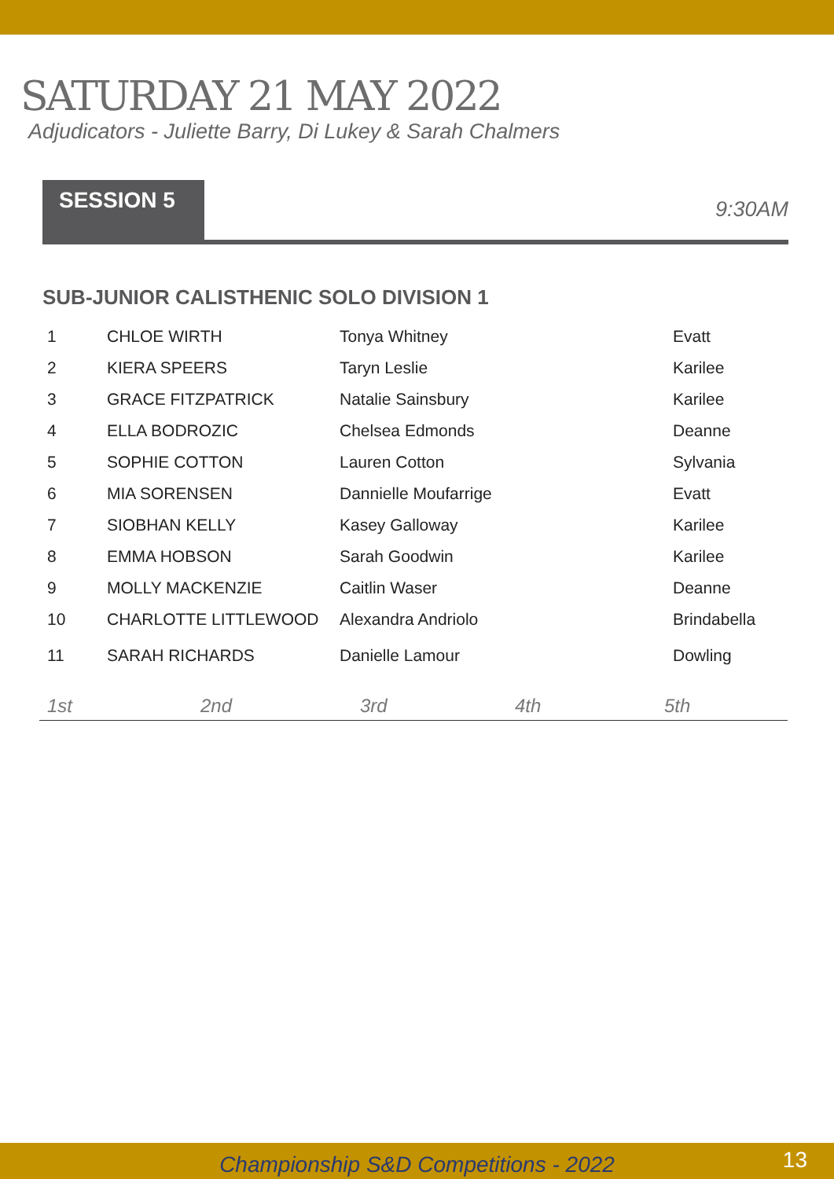SATURDAY 21 MAY 2022
Adjudicators - Juliette Barry, Di Lukey & Sarah Chalmers
SESSION 5
9:30AM
SUB-JUNIOR CALISTHENIC SOLO DIVISION 1
| 1 | CHLOE WIRTH | Tonya Whitney | Evatt |
| 2 | KIERA SPEERS | Taryn Leslie | Karilee |
| 3 | GRACE FITZPATRICK | Natalie Sainsbury | Karilee |
| 4 | ELLA BODROZIC | Chelsea Edmonds | Deanne |
| 5 | SOPHIE COTTON | Lauren Cotton | Sylvania |
| 6 | MIA SORENSEN | Dannielle Moufarrige | Evatt |
| 7 | SIOBHAN KELLY | Kasey Galloway | Karilee |
| 8 | EMMA HOBSON | Sarah Goodwin | Karilee |
| 9 | MOLLY MACKENZIE | Caitlin Waser | Deanne |
| 10 | CHARLOTTE LITTLEWOOD | Alexandra Andriolo | Brindabella |
| 11 | SARAH RICHARDS | Danielle Lamour | Dowling |
1st 2nd 3rd 4th 5th
Championship S&D Competitions - 2022 13